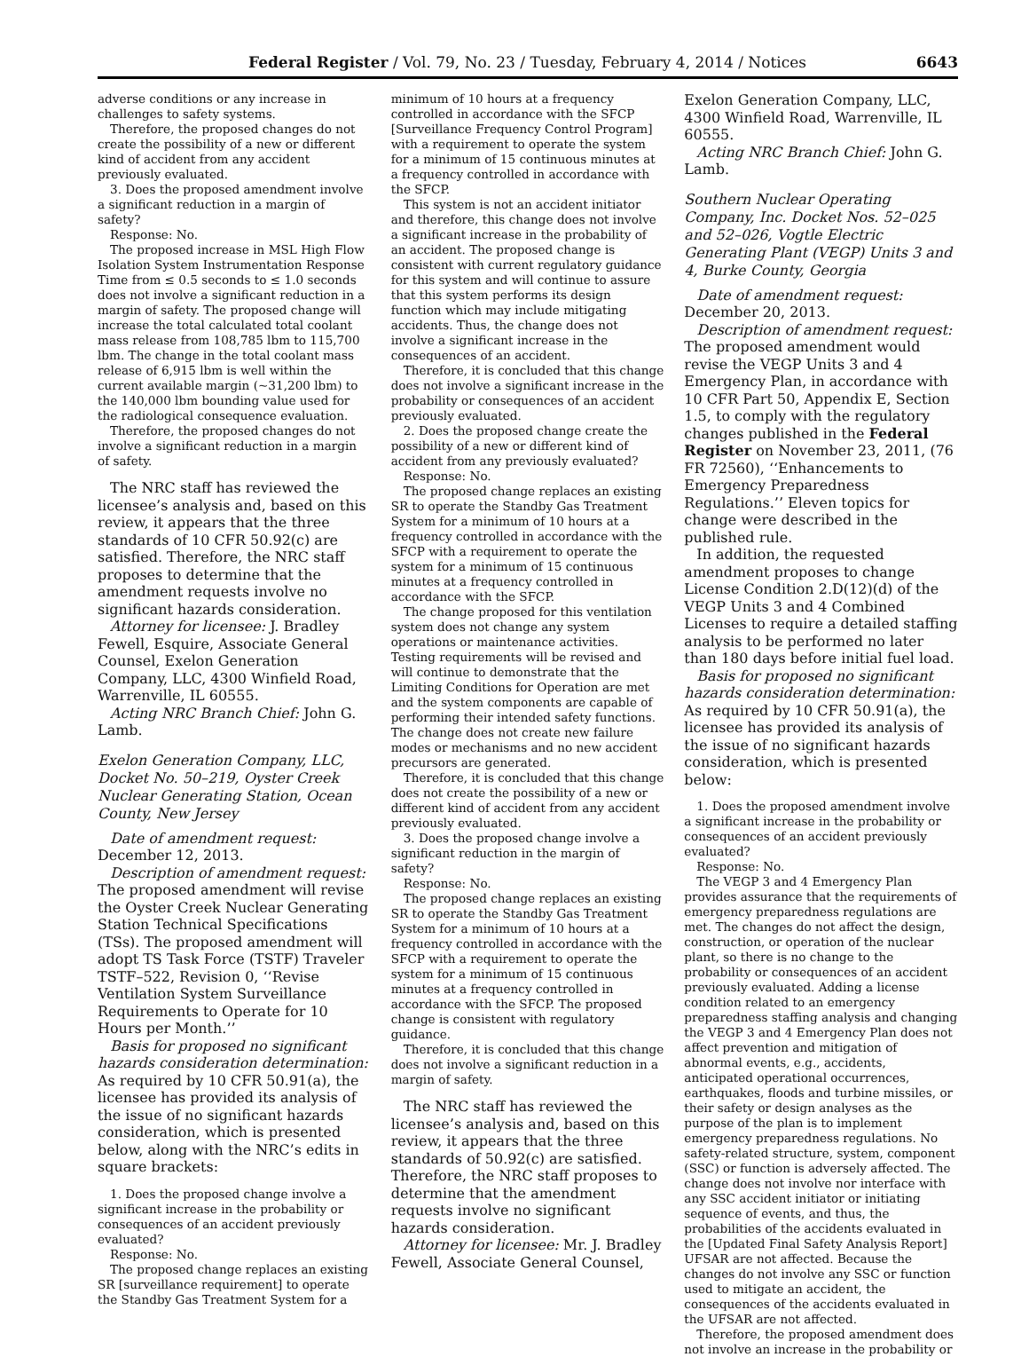Federal Register / Vol. 79, No. 23 / Tuesday, February 4, 2014 / Notices 6643
adverse conditions or any increase in challenges to safety systems.
Therefore, the proposed changes do not create the possibility of a new or different kind of accident from any accident previously evaluated.
3. Does the proposed amendment involve a significant reduction in a margin of safety?
Response: No.
The proposed increase in MSL High Flow Isolation System Instrumentation Response Time from ≤ 0.5 seconds to ≤ 1.0 seconds does not involve a significant reduction in a margin of safety. The proposed change will increase the total calculated total coolant mass release from 108,785 lbm to 115,700 lbm. The change in the total coolant mass release of 6,915 lbm is well within the current available margin (~31,200 lbm) to the 140,000 lbm bounding value used for the radiological consequence evaluation.
Therefore, the proposed changes do not involve a significant reduction in a margin of safety.
The NRC staff has reviewed the licensee’s analysis and, based on this review, it appears that the three standards of 10 CFR 50.92(c) are satisfied. Therefore, the NRC staff proposes to determine that the amendment requests involve no significant hazards consideration.
Attorney for licensee: J. Bradley Fewell, Esquire, Associate General Counsel, Exelon Generation Company, LLC, 4300 Winfield Road, Warrenville, IL 60555.
Acting NRC Branch Chief: John G. Lamb.
Exelon Generation Company, LLC, Docket No. 50–219, Oyster Creek Nuclear Generating Station, Ocean County, New Jersey
Date of amendment request: December 12, 2013.
Description of amendment request: The proposed amendment will revise the Oyster Creek Nuclear Generating Station Technical Specifications (TSs). The proposed amendment will adopt TS Task Force (TSTF) Traveler TSTF–522, Revision 0, ‘‘Revise Ventilation System Surveillance Requirements to Operate for 10 Hours per Month.’’
Basis for proposed no significant hazards consideration determination: As required by 10 CFR 50.91(a), the licensee has provided its analysis of the issue of no significant hazards consideration, which is presented below, along with the NRC’s edits in square brackets:
1. Does the proposed change involve a significant increase in the probability or consequences of an accident previously evaluated?
Response: No.
The proposed change replaces an existing SR [surveillance requirement] to operate the Standby Gas Treatment System for a
minimum of 10 hours at a frequency controlled in accordance with the SFCP [Surveillance Frequency Control Program] with a requirement to operate the system for a minimum of 15 continuous minutes at a frequency controlled in accordance with the SFCP.
This system is not an accident initiator and therefore, this change does not involve a significant increase in the probability of an accident. The proposed change is consistent with current regulatory guidance for this system and will continue to assure that this system performs its design function which may include mitigating accidents. Thus, the change does not involve a significant increase in the consequences of an accident.
Therefore, it is concluded that this change does not involve a significant increase in the probability or consequences of an accident previously evaluated.
2. Does the proposed change create the possibility of a new or different kind of accident from any previously evaluated?
Response: No.
The proposed change replaces an existing SR to operate the Standby Gas Treatment System for a minimum of 10 hours at a frequency controlled in accordance with the SFCP with a requirement to operate the system for a minimum of 15 continuous minutes at a frequency controlled in accordance with the SFCP.
The change proposed for this ventilation system does not change any system operations or maintenance activities. Testing requirements will be revised and will continue to demonstrate that the Limiting Conditions for Operation are met and the system components are capable of performing their intended safety functions. The change does not create new failure modes or mechanisms and no new accident precursors are generated.
Therefore, it is concluded that this change does not create the possibility of a new or different kind of accident from any accident previously evaluated.
3. Does the proposed change involve a significant reduction in the margin of safety?
Response: No.
The proposed change replaces an existing SR to operate the Standby Gas Treatment System for a minimum of 10 hours at a frequency controlled in accordance with the SFCP with a requirement to operate the system for a minimum of 15 continuous minutes at a frequency controlled in accordance with the SFCP. The proposed change is consistent with regulatory guidance.
Therefore, it is concluded that this change does not involve a significant reduction in a margin of safety.
The NRC staff has reviewed the licensee’s analysis and, based on this review, it appears that the three standards of 50.92(c) are satisfied. Therefore, the NRC staff proposes to determine that the amendment requests involve no significant hazards consideration.
Attorney for licensee: Mr. J. Bradley Fewell, Associate General Counsel,
Exelon Generation Company, LLC, 4300 Winfield Road, Warrenville, IL 60555.
Acting NRC Branch Chief: John G. Lamb.
Southern Nuclear Operating Company, Inc. Docket Nos. 52–025 and 52–026, Vogtle Electric Generating Plant (VEGP) Units 3 and 4, Burke County, Georgia
Date of amendment request: December 20, 2013.
Description of amendment request: The proposed amendment would revise the VEGP Units 3 and 4 Emergency Plan, in accordance with 10 CFR Part 50, Appendix E, Section 1.5, to comply with the regulatory changes published in the Federal Register on November 23, 2011, (76 FR 72560), ‘‘Enhancements to Emergency Preparedness Regulations.’’ Eleven topics for change were described in the published rule.
In addition, the requested amendment proposes to change License Condition 2.D(12)(d) of the VEGP Units 3 and 4 Combined Licenses to require a detailed staffing analysis to be performed no later than 180 days before initial fuel load.
Basis for proposed no significant hazards consideration determination: As required by 10 CFR 50.91(a), the licensee has provided its analysis of the issue of no significant hazards consideration, which is presented below:
1. Does the proposed amendment involve a significant increase in the probability or consequences of an accident previously evaluated?
Response: No.
The VEGP 3 and 4 Emergency Plan provides assurance that the requirements of emergency preparedness regulations are met. The changes do not affect the design, construction, or operation of the nuclear plant, so there is no change to the probability or consequences of an accident previously evaluated. Adding a license condition related to an emergency preparedness staffing analysis and changing the VEGP 3 and 4 Emergency Plan does not affect prevention and mitigation of abnormal events, e.g., accidents, anticipated operational occurrences, earthquakes, floods and turbine missiles, or their safety or design analyses as the purpose of the plan is to implement emergency preparedness regulations. No safety-related structure, system, component (SSC) or function is adversely affected. The change does not involve nor interface with any SSC accident initiator or initiating sequence of events, and thus, the probabilities of the accidents evaluated in the [Updated Final Safety Analysis Report] UFSAR are not affected. Because the changes do not involve any SSC or function used to mitigate an accident, the consequences of the accidents evaluated in the UFSAR are not affected.
Therefore, the proposed amendment does not involve an increase in the probability or